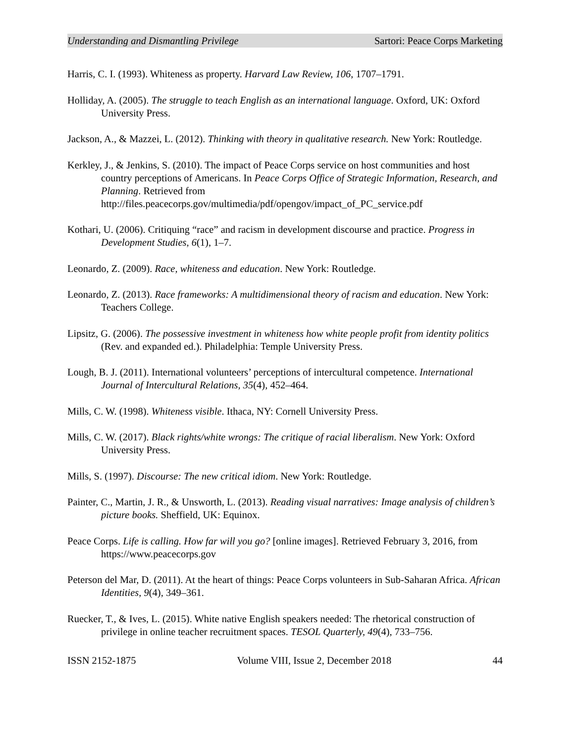Understanding and Dismantling Privilege Sartori: Peace Corps Marketing
Harris, C. I. (1993). Whiteness as property. Harvard Law Review, 106, 1707–1791.
Holliday, A. (2005). The struggle to teach English as an international language. Oxford, UK: Oxford University Press.
Jackson, A., & Mazzei, L. (2012). Thinking with theory in qualitative research. New York: Routledge.
Kerkley, J., & Jenkins, S. (2010). The impact of Peace Corps service on host communities and host country perceptions of Americans. In Peace Corps Office of Strategic Information, Research, and Planning. Retrieved from http://files.peacecorps.gov/multimedia/pdf/opengov/impact_of_PC_service.pdf
Kothari, U. (2006). Critiquing “race” and racism in development discourse and practice. Progress in Development Studies, 6(1), 1–7.
Leonardo, Z. (2009). Race, whiteness and education. New York: Routledge.
Leonardo, Z. (2013). Race frameworks: A multidimensional theory of racism and education. New York: Teachers College.
Lipsitz, G. (2006). The possessive investment in whiteness how white people profit from identity politics (Rev. and expanded ed.). Philadelphia: Temple University Press.
Lough, B. J. (2011). International volunteers’ perceptions of intercultural competence. International Journal of Intercultural Relations, 35(4), 452–464.
Mills, C. W. (1998). Whiteness visible. Ithaca, NY: Cornell University Press.
Mills, C. W. (2017). Black rights/white wrongs: The critique of racial liberalism. New York: Oxford University Press.
Mills, S. (1997). Discourse: The new critical idiom. New York: Routledge.
Painter, C., Martin, J. R., & Unsworth, L. (2013). Reading visual narratives: Image analysis of children’s picture books. Sheffield, UK: Equinox.
Peace Corps. Life is calling. How far will you go? [online images]. Retrieved February 3, 2016, from https://www.peacecorps.gov
Peterson del Mar, D. (2011). At the heart of things: Peace Corps volunteers in Sub-Saharan Africa. African Identities, 9(4), 349–361.
Ruecker, T., & Ives, L. (2015). White native English speakers needed: The rhetorical construction of privilege in online teacher recruitment spaces. TESOL Quarterly, 49(4), 733–756.
ISSN 2152-1875 Volume VIII, Issue 2, December 2018 44